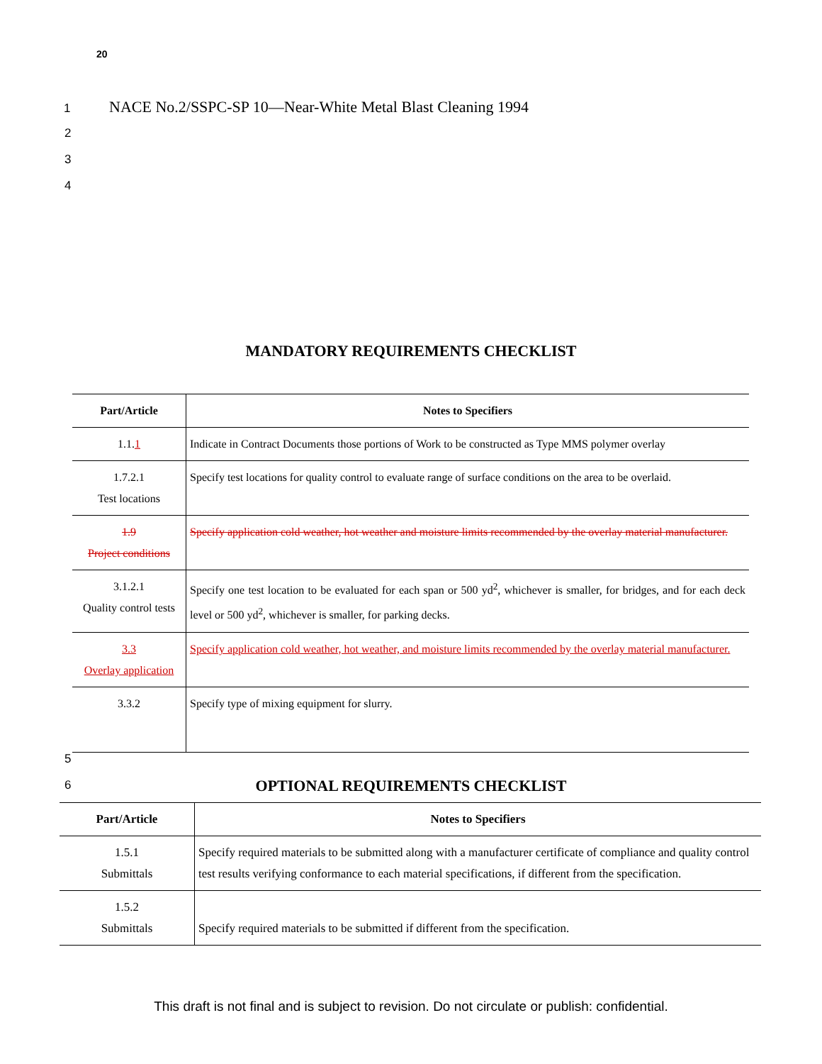20
1 NACE No.2/SSPC-SP 10—Near-White Metal Blast Cleaning 1994
2
3
4
MANDATORY REQUIREMENTS CHECKLIST
| Part/Article | Notes to Specifiers |
| --- | --- |
| 1.1. 1 | Indicate in Contract Documents those portions of Work to be constructed as Type MMS polymer overlay |
| 1.7.2.1 Test locations | Specify test locations for quality control to evaluate range of surface conditions on the area to be overlaid. |
| 1.9 Project conditions | Specify application cold weather, hot weather and moisture limits recommended by the overlay material manufacturer. |
| 3.1.2.1 Quality control tests | Specify one test location to be evaluated for each span or 500 yd<sup>2</sup>, whichever is smaller, for bridges, and for each deck level or 500 yd<sup>2</sup>, whichever is smaller, for parking decks. |
| 3.3 Overlay application | Specify application cold weather, hot weather, and moisture limits recommended by the overlay material manufacturer. |
| 3.3.2 | Specify type of mixing equipment for slurry. |
5
6
OPTIONAL REQUIREMENTS CHECKLIST
| Part/Article | Notes to Specifiers |
| --- | --- |
| 1.5.1 Submittals | Specify required materials to be submitted along with a manufacturer certificate of compliance and quality control test results verifying conformance to each material specifications, if different from the specification. |
| 1.5.2 Submittals | Specify required materials to be submitted if different from the specification. |
This draft is not final and is subject to revision. Do not circulate or publish: confidential.